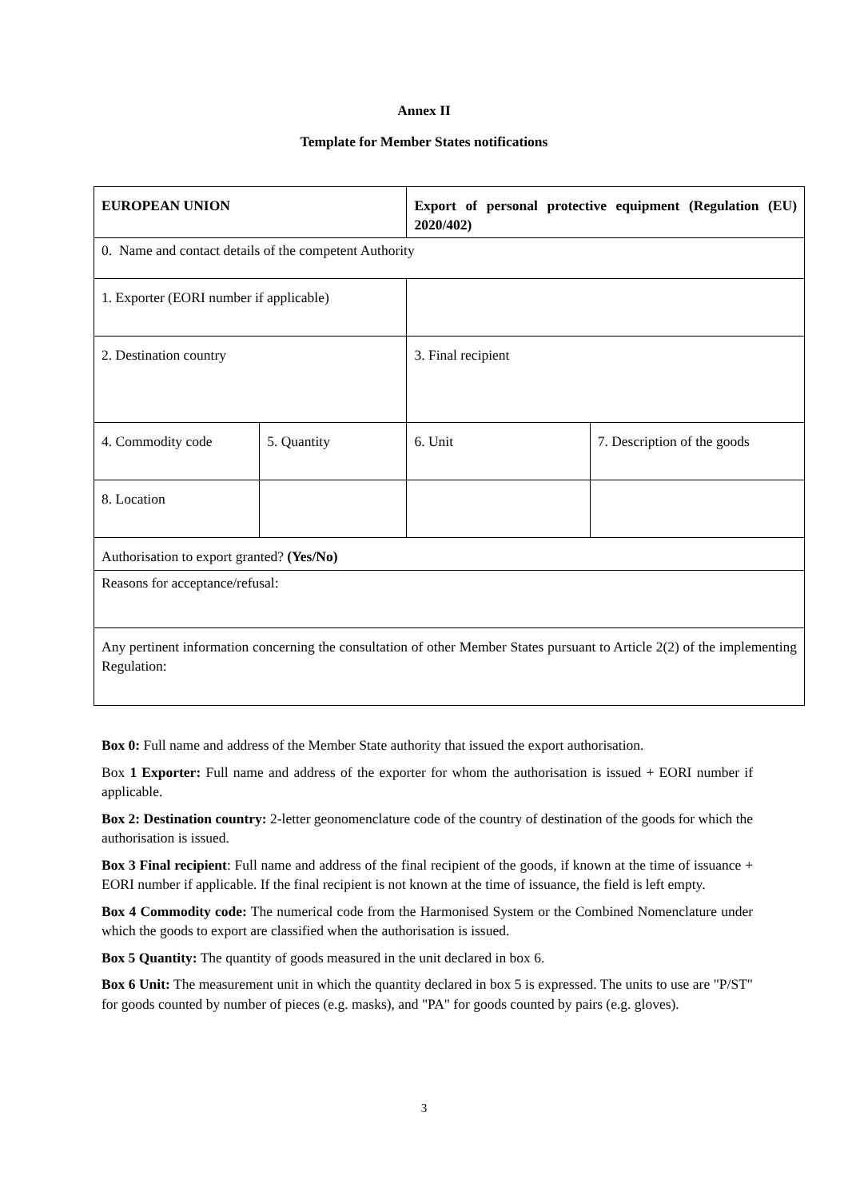Annex II
Template for Member States notifications
| EUROPEAN UNION | | Export of personal protective equipment (Regulation (EU) 2020/402) | |
| 0. Name and contact details of the competent Authority | | | |
| 1. Exporter (EORI number if applicable) | | | |
| 2. Destination country | | 3. Final recipient | |
| 4. Commodity code | 5. Quantity | 6. Unit | 7. Description of the goods |
| 8. Location | | | |
| Authorisation to export granted? (Yes/No) | | | |
| Reasons for acceptance/refusal: | | | |
| Any pertinent information concerning the consultation of other Member States pursuant to Article 2(2) of the implementing Regulation: | | | |
Box 0: Full name and address of the Member State authority that issued the export authorisation.
Box 1 Exporter: Full name and address of the exporter for whom the authorisation is issued + EORI number if applicable.
Box 2: Destination country: 2-letter geonomenclature code of the country of destination of the goods for which the authorisation is issued.
Box 3 Final recipient: Full name and address of the final recipient of the goods, if known at the time of issuance + EORI number if applicable. If the final recipient is not known at the time of issuance, the field is left empty.
Box 4 Commodity code: The numerical code from the Harmonised System or the Combined Nomenclature under which the goods to export are classified when the authorisation is issued.
Box 5 Quantity: The quantity of goods measured in the unit declared in box 6.
Box 6 Unit: The measurement unit in which the quantity declared in box 5 is expressed. The units to use are "P/ST" for goods counted by number of pieces (e.g. masks), and "PA" for goods counted by pairs (e.g. gloves).
3